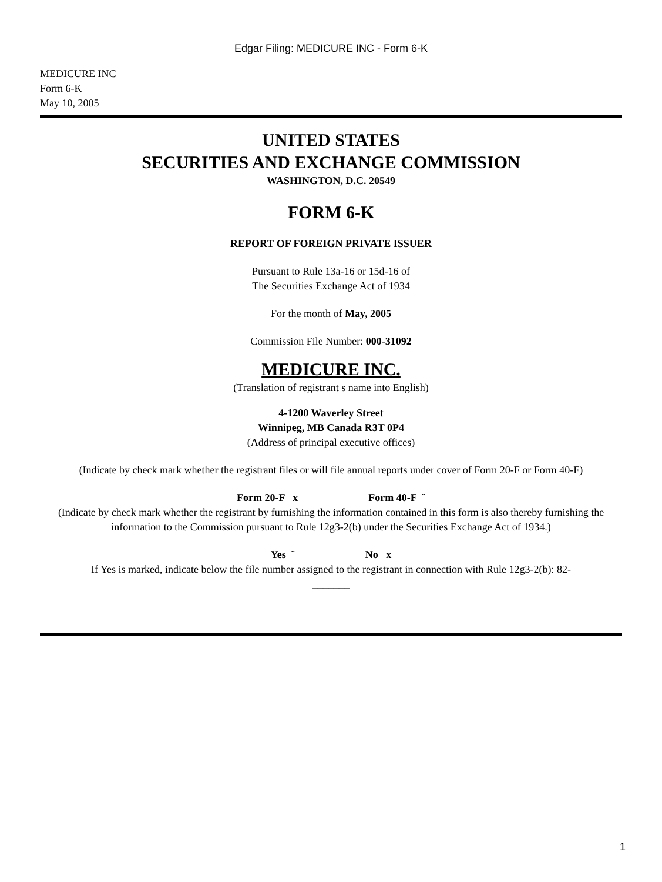Edgar Filing: MEDICURE INC - Form 6-K
MEDICURE INC
Form 6-K
May 10, 2005
UNITED STATES
SECURITIES AND EXCHANGE COMMISSION
WASHINGTON, D.C. 20549
FORM 6-K
REPORT OF FOREIGN PRIVATE ISSUER
Pursuant to Rule 13a-16 or 15d-16 of
The Securities Exchange Act of 1934
For the month of May, 2005
Commission File Number: 000-31092
MEDICURE INC.
(Translation of registrant s name into English)
4-1200 Waverley Street
Winnipeg, MB Canada R3T 0P4
(Address of principal executive offices)
(Indicate by check mark whether the registrant files or will file annual reports under cover of Form 20-F or Form 40-F)
Form 20-F x Form 40-F ¨
(Indicate by check mark whether the registrant by furnishing the information contained in this form is also thereby furnishing the information to the Commission pursuant to Rule 12g3-2(b) under the Securities Exchange Act of 1934.)
Yes ¨ No x
If Yes is marked, indicate below the file number assigned to the registrant in connection with Rule 12g3-2(b): 82-
_______
1